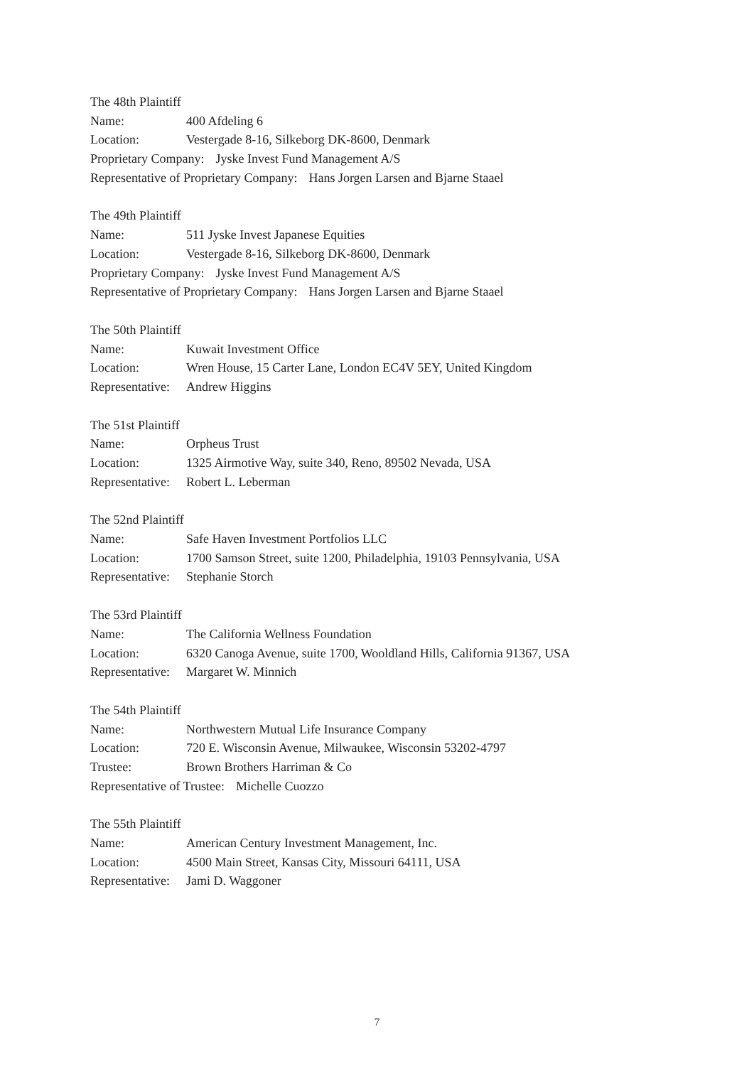The 48th Plaintiff
Name: 400 Afdeling 6
Location: Vestergade 8-16, Silkeborg DK-8600, Denmark
Proprietary Company: Jyske Invest Fund Management A/S
Representative of Proprietary Company: Hans Jorgen Larsen and Bjarne Staael
The 49th Plaintiff
Name: 511 Jyske Invest Japanese Equities
Location: Vestergade 8-16, Silkeborg DK-8600, Denmark
Proprietary Company: Jyske Invest Fund Management A/S
Representative of Proprietary Company: Hans Jorgen Larsen and Bjarne Staael
The 50th Plaintiff
Name: Kuwait Investment Office
Location: Wren House, 15 Carter Lane, London EC4V 5EY, United Kingdom
Representative: Andrew Higgins
The 51st Plaintiff
Name: Orpheus Trust
Location: 1325 Airmotive Way, suite 340, Reno, 89502 Nevada, USA
Representative: Robert L. Leberman
The 52nd Plaintiff
Name: Safe Haven Investment Portfolios LLC
Location: 1700 Samson Street, suite 1200, Philadelphia, 19103 Pennsylvania, USA
Representative: Stephanie Storch
The 53rd Plaintiff
Name: The California Wellness Foundation
Location: 6320 Canoga Avenue, suite 1700, Wooldland Hills, California 91367, USA
Representative: Margaret W. Minnich
The 54th Plaintiff
Name: Northwestern Mutual Life Insurance Company
Location: 720 E. Wisconsin Avenue, Milwaukee, Wisconsin 53202-4797
Trustee: Brown Brothers Harriman & Co
Representative of Trustee: Michelle Cuozzo
The 55th Plaintiff
Name: American Century Investment Management, Inc.
Location: 4500 Main Street, Kansas City, Missouri 64111, USA
Representative: Jami D. Waggoner
7